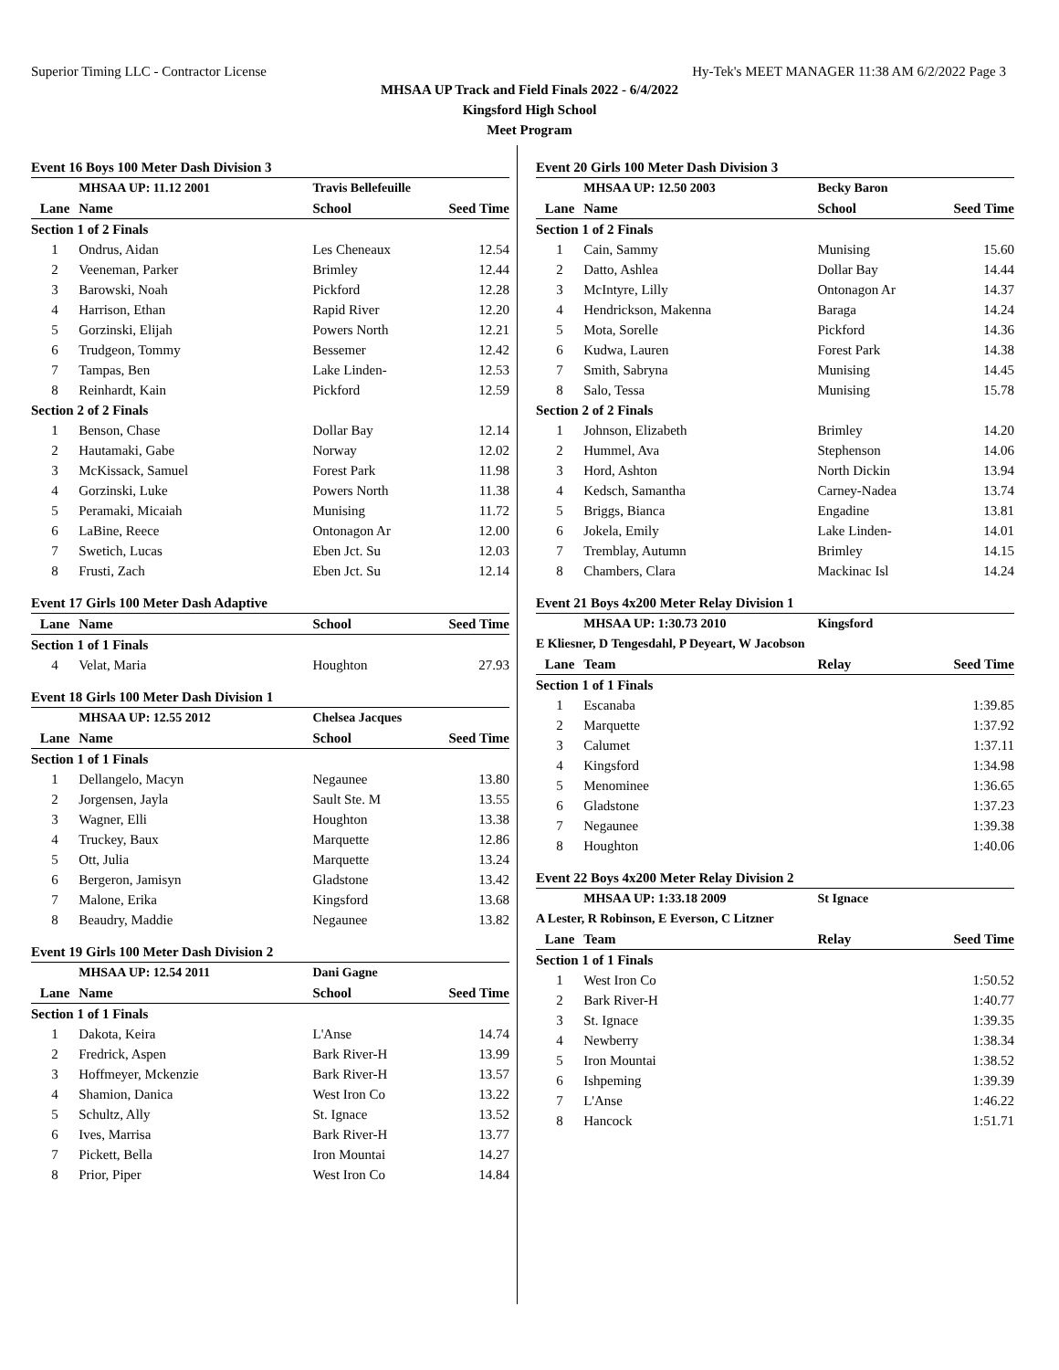Superior Timing LLC - Contractor License Hy-Tek's MEET MANAGER 11:38 AM 6/2/2022 Page 3
MHSAA UP Track and Field Finals 2022 - 6/4/2022
Kingsford High School
Meet Program
Event 16 Boys 100 Meter Dash Division 3
| | MHSAA UP: 11.12 2001 | Travis Bellefeuille | |
| Lane | Name | School | Seed Time |
| Section 1 of 2 Finals | | | |
| 1 | Ondrus, Aidan | Les Cheneaux | 12.54 |
| 2 | Veeneman, Parker | Brimley | 12.44 |
| 3 | Barowski, Noah | Pickford | 12.28 |
| 4 | Harrison, Ethan | Rapid River | 12.20 |
| 5 | Gorzinski, Elijah | Powers North | 12.21 |
| 6 | Trudgeon, Tommy | Bessemer | 12.42 |
| 7 | Tampas, Ben | Lake Linden- | 12.53 |
| 8 | Reinhardt, Kain | Pickford | 12.59 |
| Section 2 of 2 Finals | | | |
| 1 | Benson, Chase | Dollar Bay | 12.14 |
| 2 | Hautamaki, Gabe | Norway | 12.02 |
| 3 | McKissack, Samuel | Forest Park | 11.98 |
| 4 | Gorzinski, Luke | Powers North | 11.38 |
| 5 | Peramaki, Micaiah | Munising | 11.72 |
| 6 | LaBine, Reece | Ontonagon Ar | 12.00 |
| 7 | Swetich, Lucas | Eben Jct. Su | 12.03 |
| 8 | Frusti, Zach | Eben Jct. Su | 12.14 |
Event 17 Girls 100 Meter Dash Adaptive
| Lane | Name | School | Seed Time |
| --- | --- | --- | --- |
| Section 1 of 1 Finals | | | |
| 4 | Velat, Maria | Houghton | 27.93 |
Event 18 Girls 100 Meter Dash Division 1
| | MHSAA UP: 12.55 2012 | Chelsea Jacques | |
| Lane | Name | School | Seed Time |
| Section 1 of 1 Finals | | | |
| 1 | Dellangelo, Macyn | Negaunee | 13.80 |
| 2 | Jorgensen, Jayla | Sault Ste. M | 13.55 |
| 3 | Wagner, Elli | Houghton | 13.38 |
| 4 | Truckey, Baux | Marquette | 12.86 |
| 5 | Ott, Julia | Marquette | 13.24 |
| 6 | Bergeron, Jamisyn | Gladstone | 13.42 |
| 7 | Malone, Erika | Kingsford | 13.68 |
| 8 | Beaudry, Maddie | Negaunee | 13.82 |
Event 19 Girls 100 Meter Dash Division 2
| | MHSAA UP: 12.54 2011 | Dani Gagne | |
| Lane | Name | School | Seed Time |
| Section 1 of 1 Finals | | | |
| 1 | Dakota, Keira | L'Anse | 14.74 |
| 2 | Fredrick, Aspen | Bark River-H | 13.99 |
| 3 | Hoffmeyer, Mckenzie | Bark River-H | 13.57 |
| 4 | Shamion, Danica | West Iron Co | 13.22 |
| 5 | Schultz, Ally | St. Ignace | 13.52 |
| 6 | Ives, Marrisa | Bark River-H | 13.77 |
| 7 | Pickett, Bella | Iron Mountai | 14.27 |
| 8 | Prior, Piper | West Iron Co | 14.84 |
Event 20 Girls 100 Meter Dash Division 3
| | MHSAA UP: 12.50 2003 | Becky Baron | |
| Lane | Name | School | Seed Time |
| Section 1 of 2 Finals | | | |
| 1 | Cain, Sammy | Munising | 15.60 |
| 2 | Datto, Ashlea | Dollar Bay | 14.44 |
| 3 | McIntyre, Lilly | Ontonagon Ar | 14.37 |
| 4 | Hendrickson, Makenna | Baraga | 14.24 |
| 5 | Mota, Sorelle | Pickford | 14.36 |
| 6 | Kudwa, Lauren | Forest Park | 14.38 |
| 7 | Smith, Sabryna | Munising | 14.45 |
| 8 | Salo, Tessa | Munising | 15.78 |
| Section 2 of 2 Finals | | | |
| 1 | Johnson, Elizabeth | Brimley | 14.20 |
| 2 | Hummel, Ava | Stephenson | 14.06 |
| 3 | Hord, Ashton | North Dickin | 13.94 |
| 4 | Kedsch, Samantha | Carney-Nadea | 13.74 |
| 5 | Briggs, Bianca | Engadine | 13.81 |
| 6 | Jokela, Emily | Lake Linden- | 14.01 |
| 7 | Tremblay, Autumn | Brimley | 14.15 |
| 8 | Chambers, Clara | Mackinac Isl | 14.24 |
Event 21 Boys 4x200 Meter Relay Division 1
| | MHSAA UP: 1:30.73 2010 | Kingsford | |
| E Kliesner, D Tengesdahl, P Deyeart, W Jacobson | | | |
| Lane | Team | Relay | Seed Time |
| Section 1 of 1 Finals | | | |
| 1 | Escanaba | | 1:39.85 |
| 2 | Marquette | | 1:37.92 |
| 3 | Calumet | | 1:37.11 |
| 4 | Kingsford | | 1:34.98 |
| 5 | Menominee | | 1:36.65 |
| 6 | Gladstone | | 1:37.23 |
| 7 | Negaunee | | 1:39.38 |
| 8 | Houghton | | 1:40.06 |
Event 22 Boys 4x200 Meter Relay Division 2
| | MHSAA UP: 1:33.18 2009 | St Ignace | |
| A Lester, R Robinson, E Everson, C Litzner | | | |
| Lane | Team | Relay | Seed Time |
| Section 1 of 1 Finals | | | |
| 1 | West Iron Co | | 1:50.52 |
| 2 | Bark River-H | | 1:40.77 |
| 3 | St. Ignace | | 1:39.35 |
| 4 | Newberry | | 1:38.34 |
| 5 | Iron Mountai | | 1:38.52 |
| 6 | Ishpeming | | 1:39.39 |
| 7 | L'Anse | | 1:46.22 |
| 8 | Hancock | | 1:51.71 |